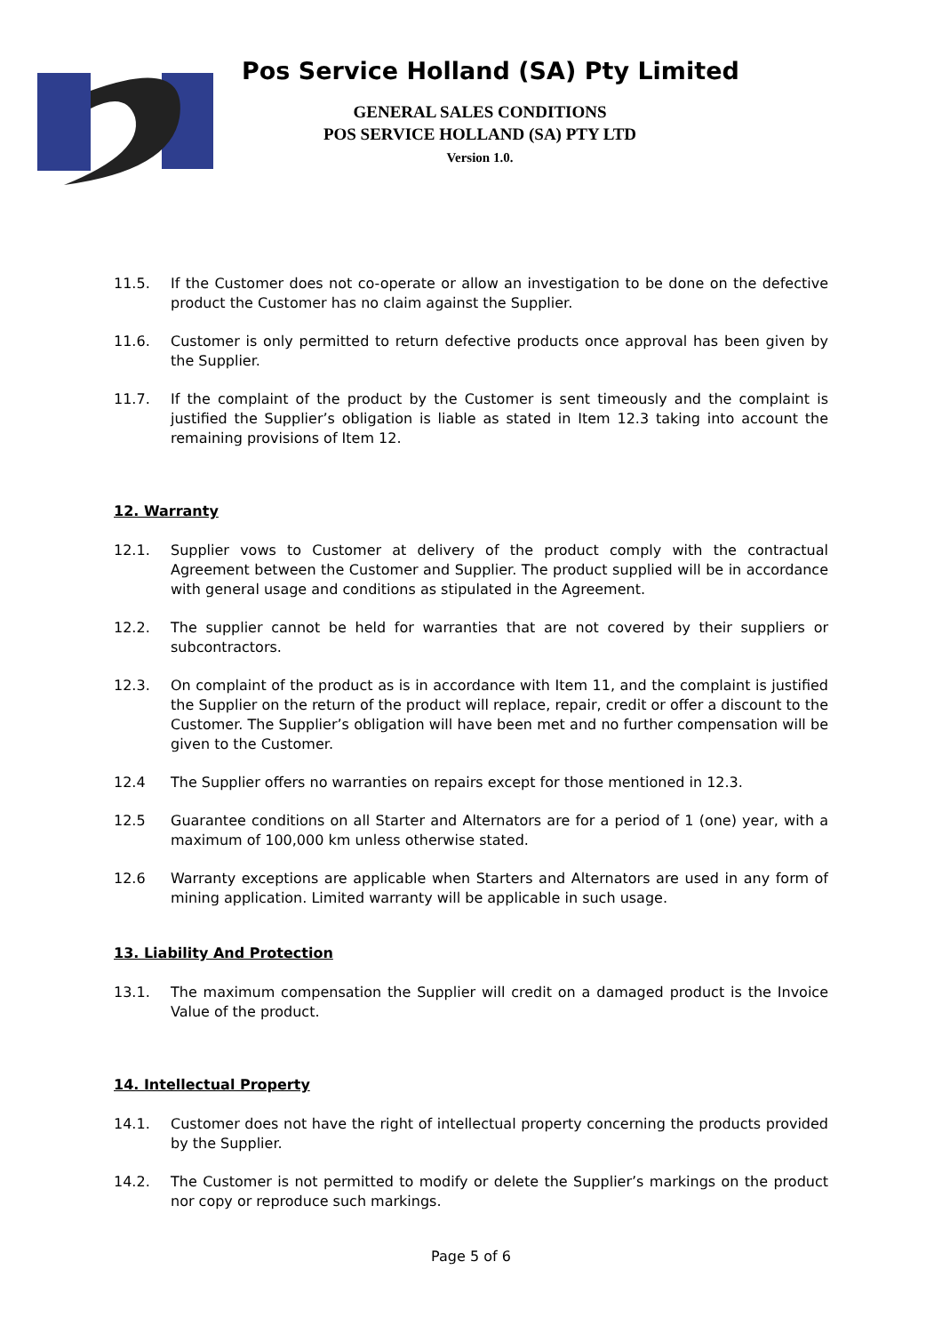Pos Service Holland (SA) Pty Limited
GENERAL SALES CONDITIONS
POS SERVICE HOLLAND (SA) PTY LTD
Version 1.0.
11.5. If the Customer does not co-operate or allow an investigation to be done on the defective product the Customer has no claim against the Supplier.
11.6. Customer is only permitted to return defective products once approval has been given by the Supplier.
11.7. If the complaint of the product by the Customer is sent timeously and the complaint is justified the Supplier’s obligation is liable as stated in Item 12.3 taking into account the remaining provisions of Item 12.
12. Warranty
12.1. Supplier vows to Customer at delivery of the product comply with the contractual Agreement between the Customer and Supplier. The product supplied will be in accordance with general usage and conditions as stipulated in the Agreement.
12.2. The supplier cannot be held for warranties that are not covered by their suppliers or subcontractors.
12.3. On complaint of the product as is in accordance with Item 11, and the complaint is justified the Supplier on the return of the product will replace, repair, credit or offer a discount to the Customer. The Supplier’s obligation will have been met and no further compensation will be given to the Customer.
12.4 The Supplier offers no warranties on repairs except for those mentioned in 12.3.
12.5 Guarantee conditions on all Starter and Alternators are for a period of 1 (one) year, with a maximum of 100,000 km unless otherwise stated.
12.6 Warranty exceptions are applicable when Starters and Alternators are used in any form of mining application. Limited warranty will be applicable in such usage.
13. Liability And Protection
13.1. The maximum compensation the Supplier will credit on a damaged product is the Invoice Value of the product.
14. Intellectual Property
14.1. Customer does not have the right of intellectual property concerning the products provided by the Supplier.
14.2. The Customer is not permitted to modify or delete the Supplier’s markings on the product nor copy or reproduce such markings.
Page 5 of 6